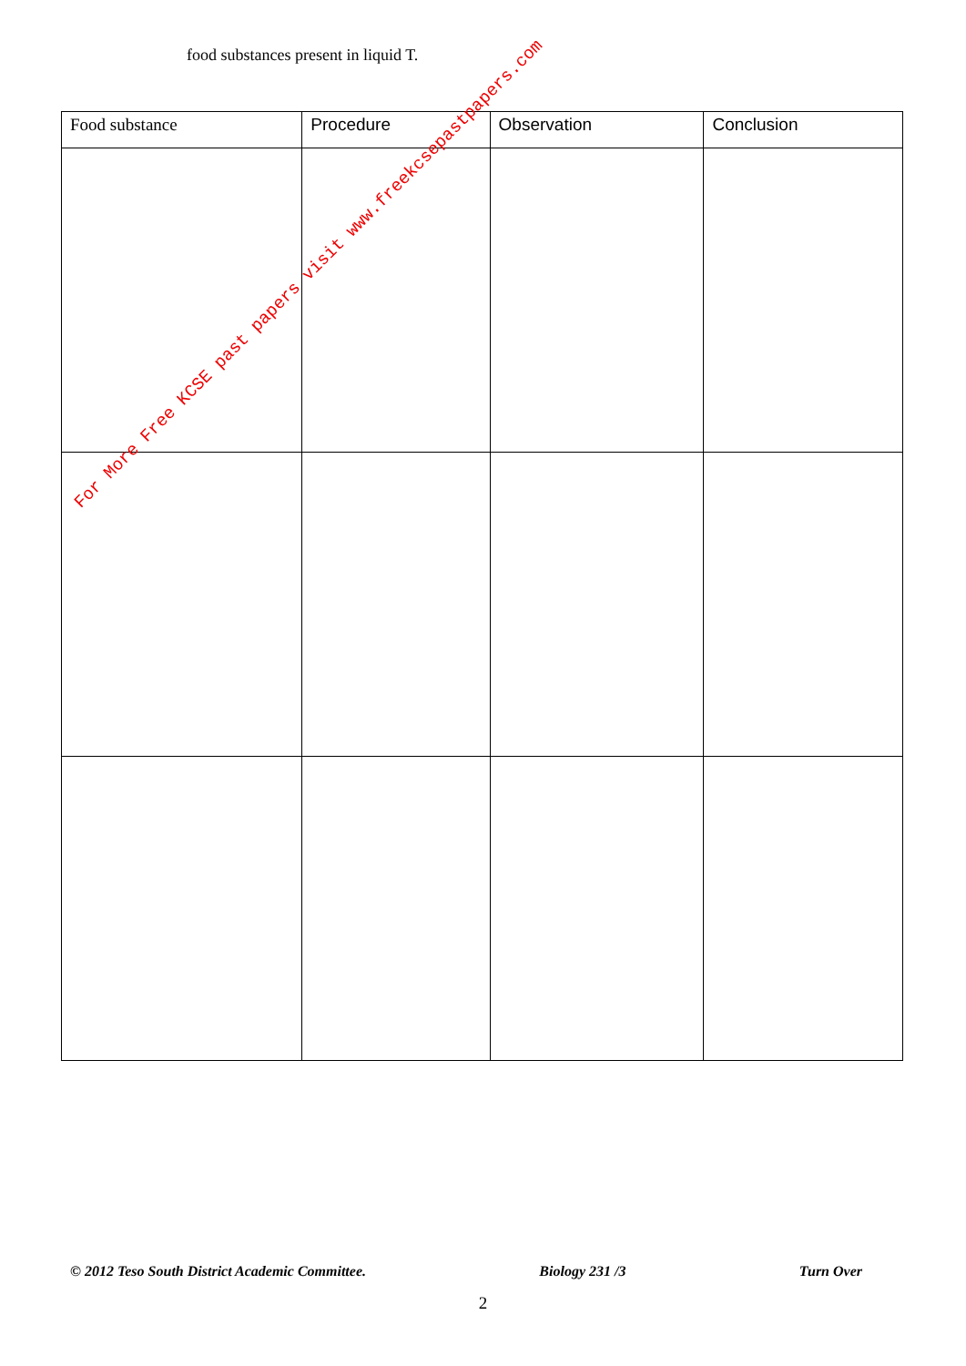food substances present in liquid T.
| Food substance | Procedure | Observation | Conclusion |
| --- | --- | --- | --- |
For More Free KCSE past papers visit www.freekcsepastpapers.com
© 2012 Teso South District Academic Committee. Biology 231 /3 Turn Over
2